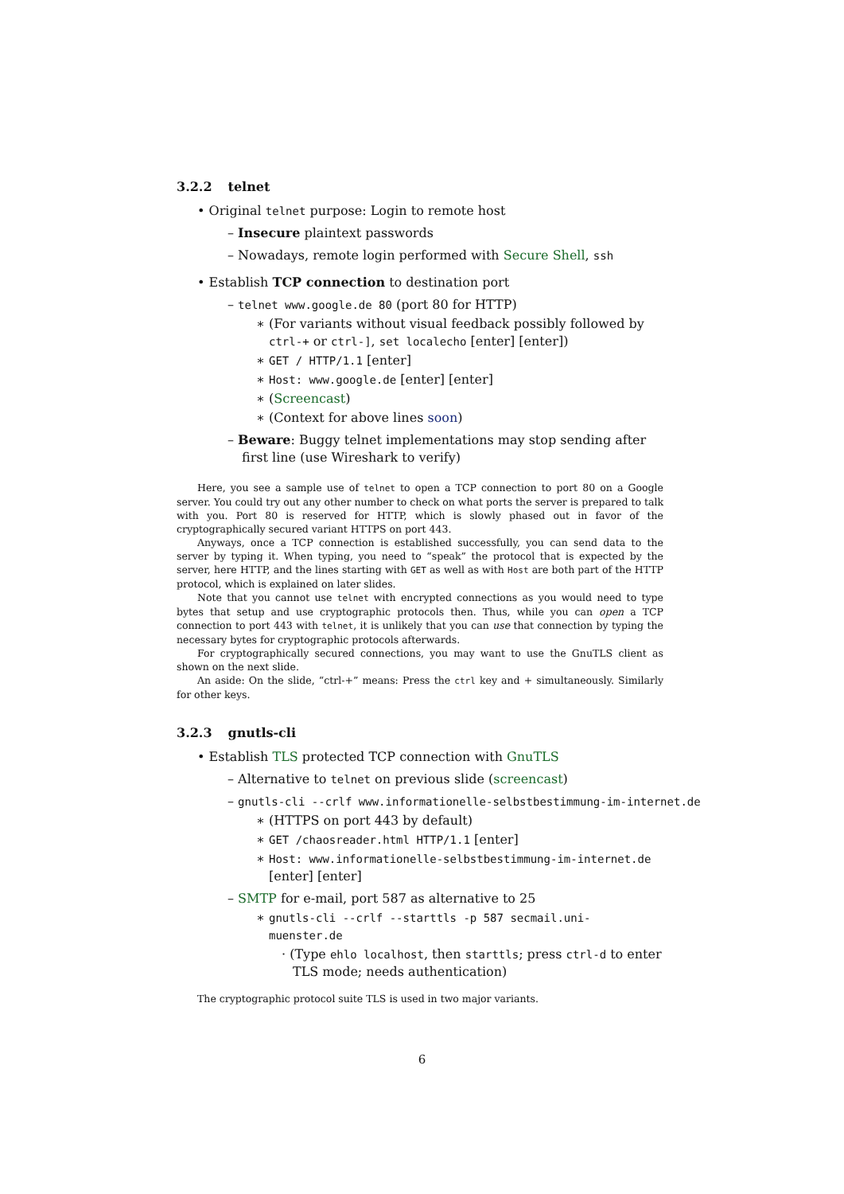3.2.2 telnet
• Original telnet purpose: Login to remote host
– Insecure plaintext passwords
– Nowadays, remote login performed with Secure Shell, ssh
• Establish TCP connection to destination port
– telnet www.google.de 80 (port 80 for HTTP)
∗ (For variants without visual feedback possibly followed by ctrl-+ or ctrl-], set localecho [enter] [enter])
∗ GET / HTTP/1.1 [enter]
∗ Host: www.google.de [enter] [enter]
∗ (Screencast)
∗ (Context for above lines soon)
– Beware: Buggy telnet implementations may stop sending after first line (use Wireshark to verify)
Here, you see a sample use of telnet to open a TCP connection to port 80 on a Google server. You could try out any other number to check on what ports the server is prepared to talk with you. Port 80 is reserved for HTTP, which is slowly phased out in favor of the cryptographically secured variant HTTPS on port 443.
Anyways, once a TCP connection is established successfully, you can send data to the server by typing it. When typing, you need to “speak” the protocol that is expected by the server, here HTTP, and the lines starting with GET as well as with Host are both part of the HTTP protocol, which is explained on later slides.
Note that you cannot use telnet with encrypted connections as you would need to type bytes that setup and use cryptographic protocols then. Thus, while you can open a TCP connection to port 443 with telnet, it is unlikely that you can use that connection by typing the necessary bytes for cryptographic protocols afterwards.
For cryptographically secured connections, you may want to use the GnuTLS client as shown on the next slide.
An aside: On the slide, “ctrl-+” means: Press the ctrl key and + simultaneously. Similarly for other keys.
3.2.3 gnutls-cli
• Establish TLS protected TCP connection with GnuTLS
– Alternative to telnet on previous slide (screencast)
– gnutls-cli --crlf www.informationelle-selbstbestimmung-im-internet.de
∗ (HTTPS on port 443 by default)
∗ GET /chaosreader.html HTTP/1.1 [enter]
∗ Host: www.informationelle-selbstbestimmung-im-internet.de [enter] [enter]
– SMTP for e-mail, port 587 as alternative to 25
∗ gnutls-cli --crlf --starttls -p 587 secmail.uni-muenster.de
· (Type ehlo localhost, then starttls; press ctrl-d to enter TLS mode; needs authentication)
The cryptographic protocol suite TLS is used in two major variants.
6